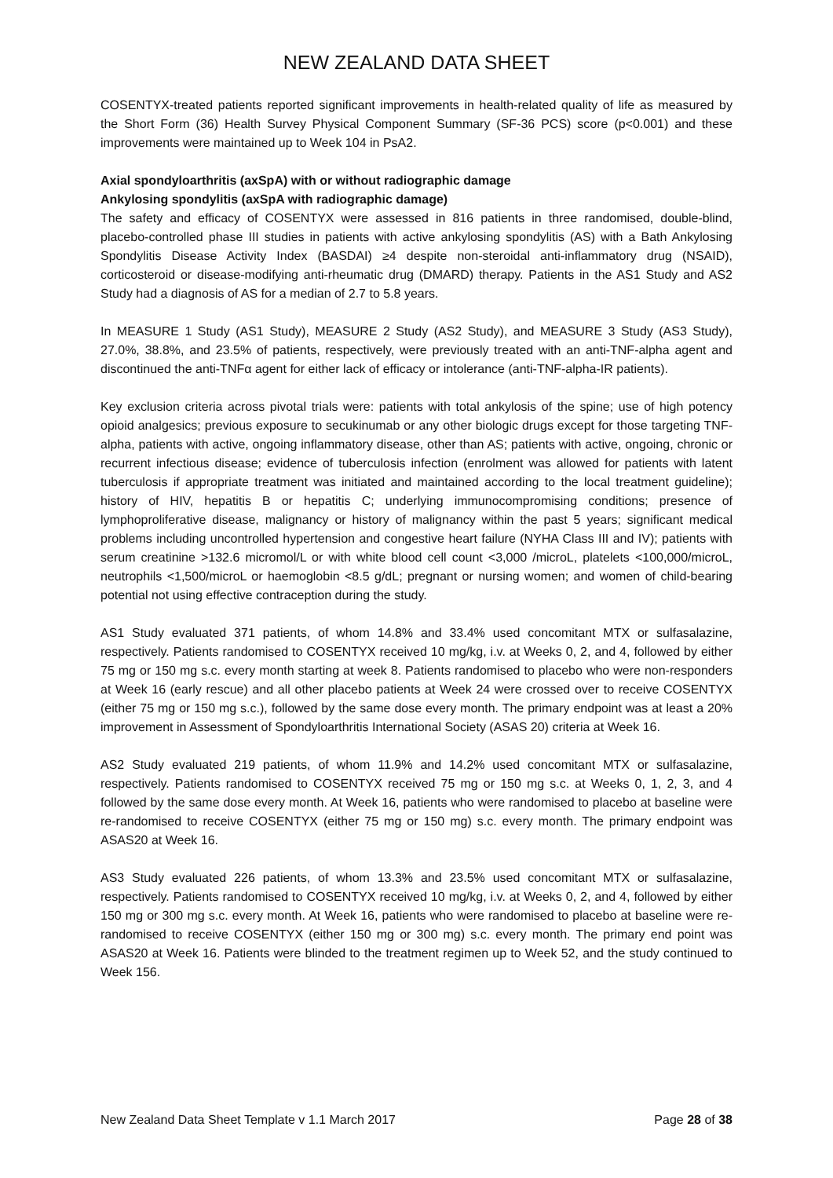NEW ZEALAND DATA SHEET
COSENTYX-treated patients reported significant improvements in health-related quality of life as measured by the Short Form (36) Health Survey Physical Component Summary (SF-36 PCS) score (p<0.001) and these improvements were maintained up to Week 104 in PsA2.
Axial spondyloarthritis (axSpA) with or without radiographic damage
Ankylosing spondylitis (axSpA with radiographic damage)
The safety and efficacy of COSENTYX were assessed in 816 patients in three randomised, double-blind, placebo-controlled phase III studies in patients with active ankylosing spondylitis (AS) with a Bath Ankylosing Spondylitis Disease Activity Index (BASDAI) ≥4 despite non-steroidal anti-inflammatory drug (NSAID), corticosteroid or disease-modifying anti-rheumatic drug (DMARD) therapy. Patients in the AS1 Study and AS2 Study had a diagnosis of AS for a median of 2.7 to 5.8 years.
In MEASURE 1 Study (AS1 Study), MEASURE 2 Study (AS2 Study), and MEASURE 3 Study (AS3 Study), 27.0%, 38.8%, and 23.5% of patients, respectively, were previously treated with an anti-TNF-alpha agent and discontinued the anti-TNFα agent for either lack of efficacy or intolerance (anti-TNF-alpha-IR patients).
Key exclusion criteria across pivotal trials were: patients with total ankylosis of the spine; use of high potency opioid analgesics; previous exposure to secukinumab or any other biologic drugs except for those targeting TNF-alpha, patients with active, ongoing inflammatory disease, other than AS; patients with active, ongoing, chronic or recurrent infectious disease; evidence of tuberculosis infection (enrolment was allowed for patients with latent tuberculosis if appropriate treatment was initiated and maintained according to the local treatment guideline); history of HIV, hepatitis B or hepatitis C; underlying immunocompromising conditions; presence of lymphoproliferative disease, malignancy or history of malignancy within the past 5 years; significant medical problems including uncontrolled hypertension and congestive heart failure (NYHA Class III and IV); patients with serum creatinine >132.6 micromol/L or with white blood cell count <3,000 /microL, platelets <100,000/microL, neutrophils <1,500/microL or haemoglobin <8.5 g/dL; pregnant or nursing women; and women of child-bearing potential not using effective contraception during the study.
AS1 Study evaluated 371 patients, of whom 14.8% and 33.4% used concomitant MTX or sulfasalazine, respectively. Patients randomised to COSENTYX received 10 mg/kg, i.v. at Weeks 0, 2, and 4, followed by either 75 mg or 150 mg s.c. every month starting at week 8. Patients randomised to placebo who were non-responders at Week 16 (early rescue) and all other placebo patients at Week 24 were crossed over to receive COSENTYX (either 75 mg or 150 mg s.c.), followed by the same dose every month. The primary endpoint was at least a 20% improvement in Assessment of Spondyloarthritis International Society (ASAS 20) criteria at Week 16.
AS2 Study evaluated 219 patients, of whom 11.9% and 14.2% used concomitant MTX or sulfasalazine, respectively. Patients randomised to COSENTYX received 75 mg or 150 mg s.c. at Weeks 0, 1, 2, 3, and 4 followed by the same dose every month. At Week 16, patients who were randomised to placebo at baseline were re-randomised to receive COSENTYX (either 75 mg or 150 mg) s.c. every month. The primary endpoint was ASAS20 at Week 16.
AS3 Study evaluated 226 patients, of whom 13.3% and 23.5% used concomitant MTX or sulfasalazine, respectively. Patients randomised to COSENTYX received 10 mg/kg, i.v. at Weeks 0, 2, and 4, followed by either 150 mg or 300 mg s.c. every month. At Week 16, patients who were randomised to placebo at baseline were re-randomised to receive COSENTYX (either 150 mg or 300 mg) s.c. every month. The primary end point was ASAS20 at Week 16. Patients were blinded to the treatment regimen up to Week 52, and the study continued to Week 156.
New Zealand Data Sheet Template v 1.1 March 2017 Page 28 of 38